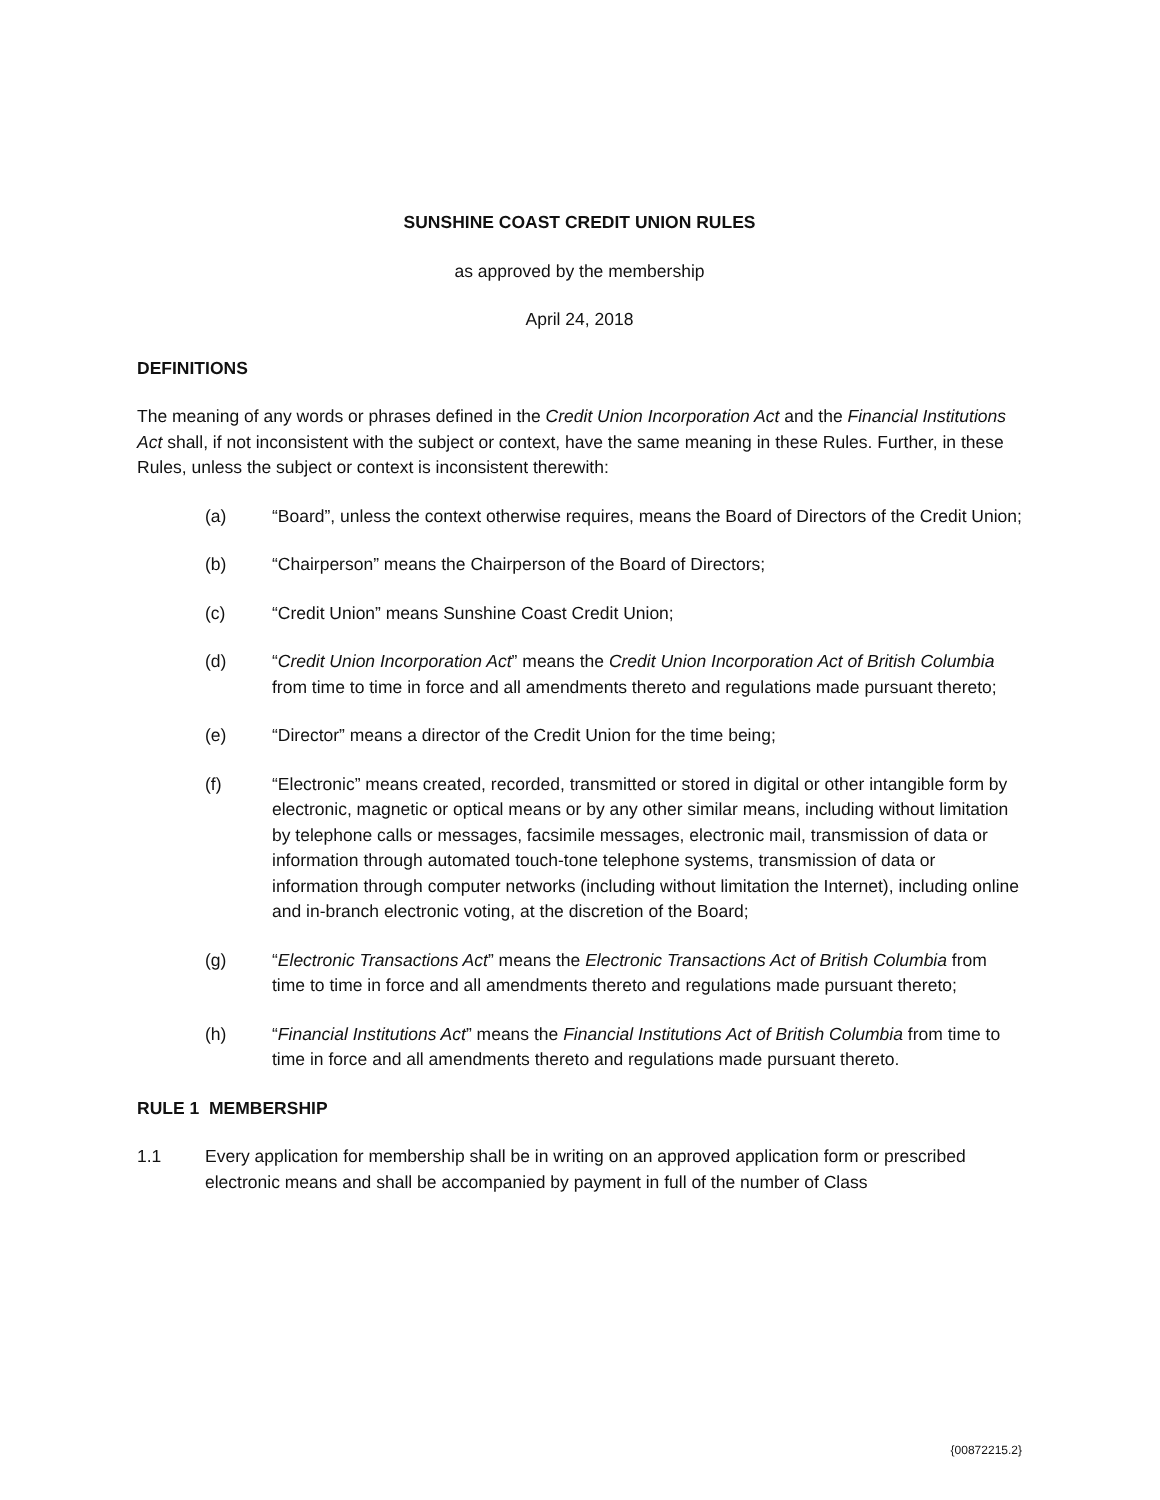SUNSHINE COAST CREDIT UNION RULES
as approved by the membership
April 24, 2018
DEFINITIONS
The meaning of any words or phrases defined in the Credit Union Incorporation Act and the Financial Institutions Act shall, if not inconsistent with the subject or context, have the same meaning in these Rules. Further, in these Rules, unless the subject or context is inconsistent therewith:
(a) “Board”, unless the context otherwise requires, means the Board of Directors of the Credit Union;
(b) “Chairperson” means the Chairperson of the Board of Directors;
(c) “Credit Union” means Sunshine Coast Credit Union;
(d) “Credit Union Incorporation Act” means the Credit Union Incorporation Act of British Columbia from time to time in force and all amendments thereto and regulations made pursuant thereto;
(e) “Director” means a director of the Credit Union for the time being;
(f) “Electronic” means created, recorded, transmitted or stored in digital or other intangible form by electronic, magnetic or optical means or by any other similar means, including without limitation by telephone calls or messages, facsimile messages, electronic mail, transmission of data or information through automated touch-tone telephone systems, transmission of data or information through computer networks (including without limitation the Internet), including online and in-branch electronic voting, at the discretion of the Board;
(g) “Electronic Transactions Act” means the Electronic Transactions Act of British Columbia from time to time in force and all amendments thereto and regulations made pursuant thereto;
(h) “Financial Institutions Act” means the Financial Institutions Act of British Columbia from time to time in force and all amendments thereto and regulations made pursuant thereto.
RULE 1 MEMBERSHIP
1.1 Every application for membership shall be in writing on an approved application form or prescribed electronic means and shall be accompanied by payment in full of the number of Class
{00872215.2}